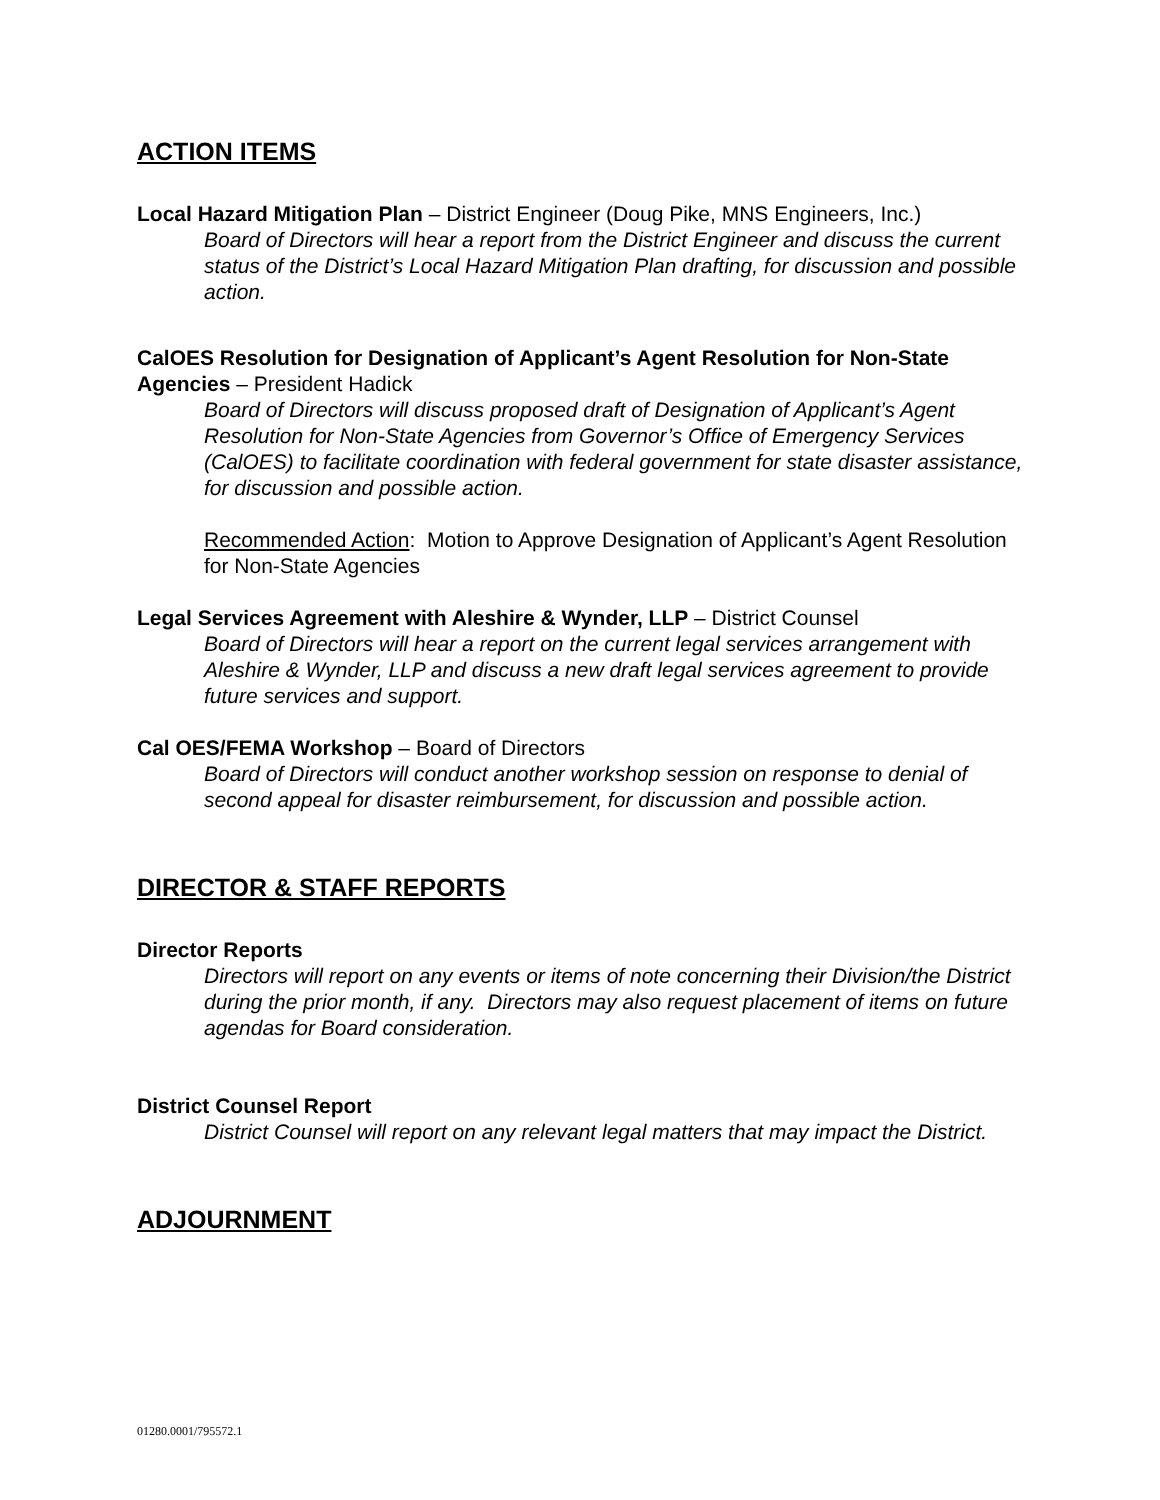ACTION ITEMS
Local Hazard Mitigation Plan – District Engineer (Doug Pike, MNS Engineers, Inc.)
Board of Directors will hear a report from the District Engineer and discuss the current status of the District’s Local Hazard Mitigation Plan drafting, for discussion and possible action.
CalOES Resolution for Designation of Applicant’s Agent Resolution for Non-State Agencies – President Hadick
Board of Directors will discuss proposed draft of Designation of Applicant’s Agent Resolution for Non-State Agencies from Governor’s Office of Emergency Services (CalOES) to facilitate coordination with federal government for state disaster assistance, for discussion and possible action.
Recommended Action: Motion to Approve Designation of Applicant’s Agent Resolution for Non-State Agencies
Legal Services Agreement with Aleshire & Wynder, LLP – District Counsel
Board of Directors will hear a report on the current legal services arrangement with Aleshire & Wynder, LLP and discuss a new draft legal services agreement to provide future services and support.
Cal OES/FEMA Workshop – Board of Directors
Board of Directors will conduct another workshop session on response to denial of second appeal for disaster reimbursement, for discussion and possible action.
DIRECTOR & STAFF REPORTS
Director Reports
Directors will report on any events or items of note concerning their Division/the District during the prior month, if any. Directors may also request placement of items on future agendas for Board consideration.
District Counsel Report
District Counsel will report on any relevant legal matters that may impact the District.
ADJOURNMENT
01280.0001/795572.1